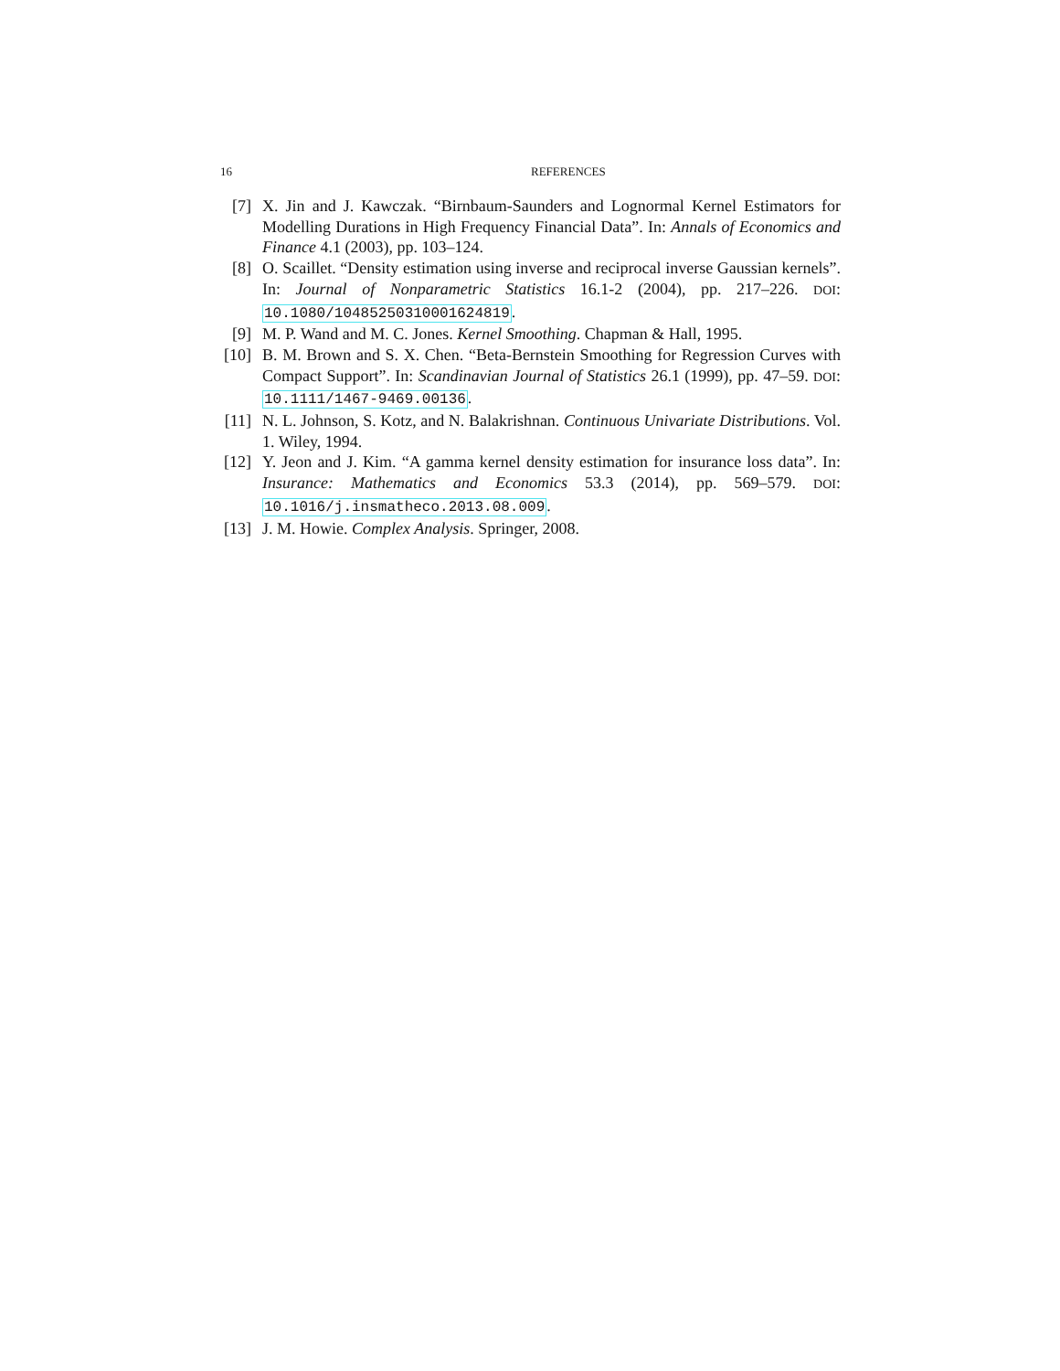16 REFERENCES
[7] X. Jin and J. Kawczak. “Birnbaum-Saunders and Lognormal Kernel Estimators for Modelling Durations in High Frequency Financial Data”. In: Annals of Economics and Finance 4.1 (2003), pp. 103–124.
[8] O. Scaillet. “Density estimation using inverse and reciprocal inverse Gaussian kernels”. In: Journal of Nonparametric Statistics 16.1-2 (2004), pp. 217–226. DOI: 10.1080/10485250310001624819.
[9] M. P. Wand and M. C. Jones. Kernel Smoothing. Chapman & Hall, 1995.
[10] B. M. Brown and S. X. Chen. “Beta-Bernstein Smoothing for Regression Curves with Compact Support”. In: Scandinavian Journal of Statistics 26.1 (1999), pp. 47–59. DOI: 10.1111/1467-9469.00136.
[11] N. L. Johnson, S. Kotz, and N. Balakrishnan. Continuous Univariate Distributions. Vol. 1. Wiley, 1994.
[12] Y. Jeon and J. Kim. “A gamma kernel density estimation for insurance loss data”. In: Insurance: Mathematics and Economics 53.3 (2014), pp. 569–579. DOI: 10.1016/j.insmatheco.2013.08.009.
[13] J. M. Howie. Complex Analysis. Springer, 2008.